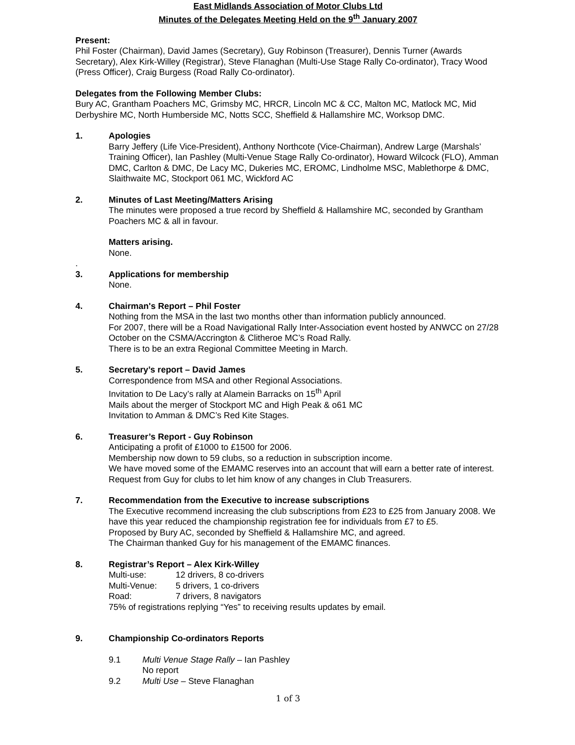East Midlands Association of Motor Clubs Ltd
Minutes of the Delegates Meeting Held on the 9<sup>th</sup> January 2007
Present:
Phil Foster (Chairman), David James (Secretary), Guy Robinson (Treasurer), Dennis Turner (Awards Secretary), Alex Kirk-Willey (Registrar), Steve Flanaghan (Multi-Use Stage Rally Co-ordinator), Tracy Wood (Press Officer), Craig Burgess (Road Rally Co-ordinator).
Delegates from the Following Member Clubs:
Bury AC, Grantham Poachers MC, Grimsby MC, HRCR, Lincoln MC & CC, Malton MC, Matlock MC, Mid Derbyshire MC, North Humberside MC, Notts SCC, Sheffield & Hallamshire MC, Worksop DMC.
1. Apologies
Barry Jeffery (Life Vice-President), Anthony Northcote (Vice-Chairman), Andrew Large (Marshals’ Training Officer), Ian Pashley (Multi-Venue Stage Rally Co-ordinator), Howard Wilcock (FLO), Amman DMC, Carlton & DMC, De Lacy MC, Dukeries MC, EROMC, Lindholme MSC, Mablethorpe & DMC, Slaithwaite MC, Stockport 061 MC, Wickford AC
2. Minutes of Last Meeting/Matters Arising
The minutes were proposed a true record by Sheffield & Hallamshire MC, seconded by Grantham Poachers MC & all in favour.
Matters arising.
None.
.
3. Applications for membership
None.
4. Chairman's Report – Phil Foster
Nothing from the MSA in the last two months other than information publicly announced.
For 2007, there will be a Road Navigational Rally Inter-Association event hosted by ANWCC on 27/28 October on the CSMA/Accrington & Clitheroe MC’s Road Rally.
There is to be an extra Regional Committee Meeting in March.
5. Secretary’s report – David James
Correspondence from MSA and other Regional Associations.
Invitation to De Lacy’s rally at Alamein Barracks on 15<sup>th</sup> April
Mails about the merger of Stockport MC and High Peak & o61 MC
Invitation to Amman & DMC’s Red Kite Stages.
6. Treasurer’s Report - Guy Robinson
Anticipating a profit of £1000 to £1500 for 2006.
Membership now down to 59 clubs, so a reduction in subscription income.
We have moved some of the EMAMC reserves into an account that will earn a better rate of interest.
Request from Guy for clubs to let him know of any changes in Club Treasurers.
7. Recommendation from the Executive to increase subscriptions
The Executive recommend increasing the club subscriptions from £23 to £25 from January 2008. We have this year reduced the championship registration fee for individuals from £7 to £5.
Proposed by Bury AC, seconded by Sheffield & Hallamshire MC, and agreed.
The Chairman thanked Guy for his management of the EMAMC finances.
8. Registrar’s Report – Alex Kirk-Willey
Multi-use: 12 drivers, 8 co-drivers
Multi-Venue: 5 drivers, 1 co-drivers
Road: 7 drivers, 8 navigators
75% of registrations replying “Yes” to receiving results updates by email.
9. Championship Co-ordinators Reports
9.1 Multi Venue Stage Rally – Ian Pashley
No report
9.2 Multi Use – Steve Flanaghan
1 of 3